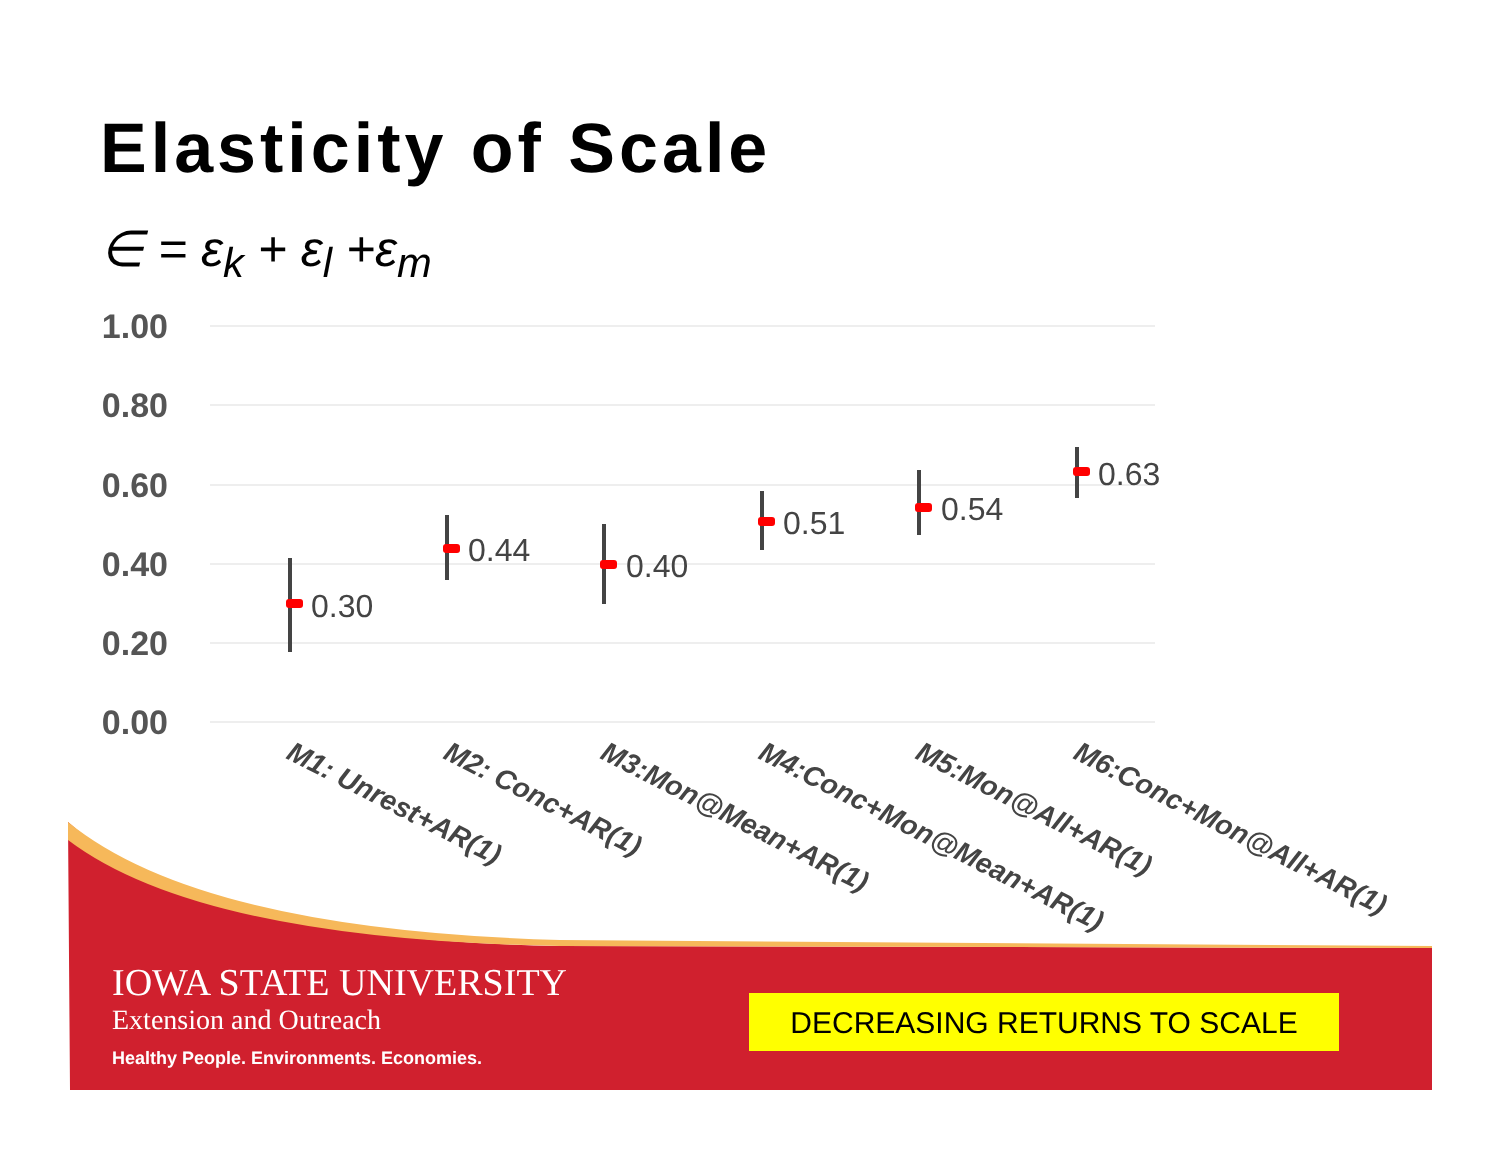Elasticity of Scale
∈ = ε<sub>k</sub> + ε<sub>l</sub> +ε<sub>m</sub>
1.00
0.80
0.60
0.40
0.20
0.00
0.30
0.44
0.40
0.51
0.54
0.63
M1: Unrest+AR(1)
M2: Conc+AR(1)
M3:Mon@Mean+AR(1)
M4:Conc+Mon@Mean+AR(1)
M5:Mon@All+AR(1)
M6:Conc+Mon@All+AR(1)
IOWA STATE UNIVERSITY
Extension and Outreach
Healthy People. Environments. Economies.
DECREASING RETURNS TO SCALE